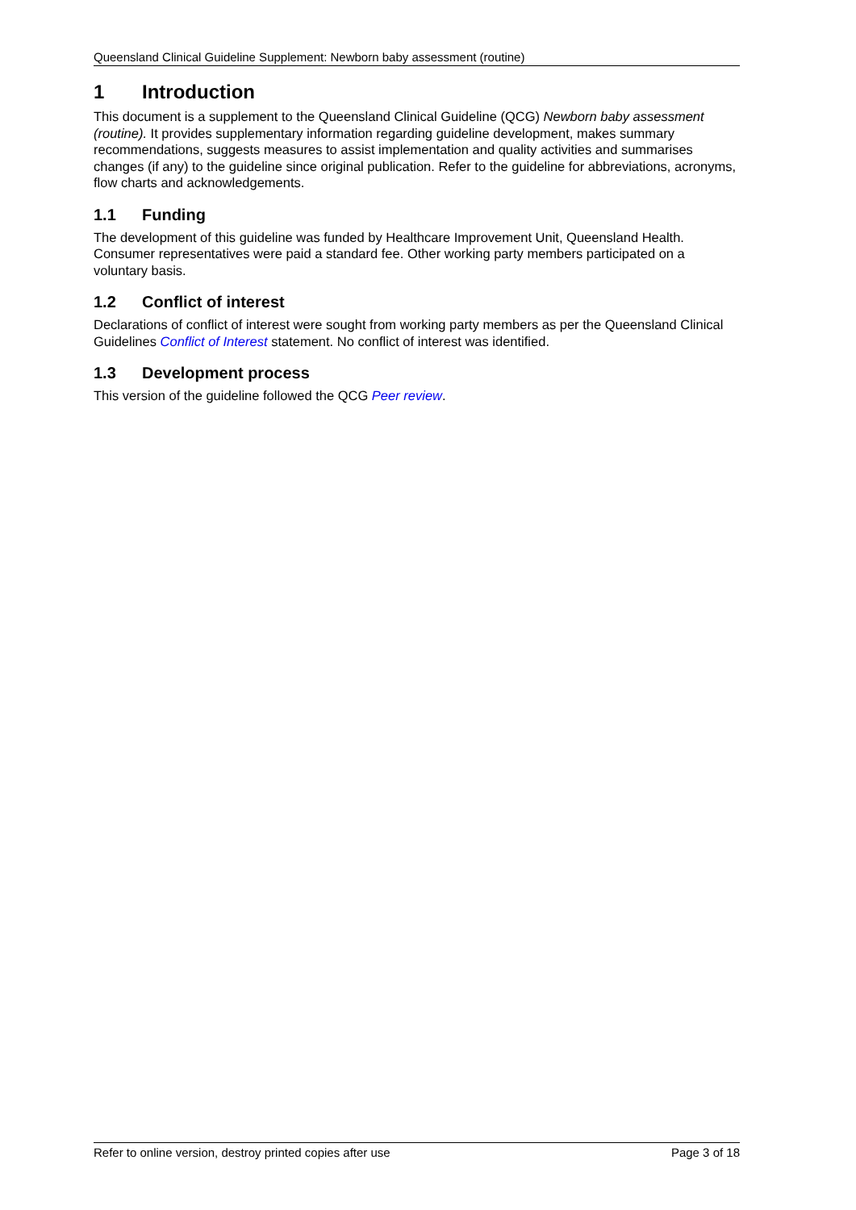Queensland Clinical Guideline Supplement: Newborn baby assessment (routine)
1 Introduction
This document is a supplement to the Queensland Clinical Guideline (QCG) Newborn baby assessment (routine). It provides supplementary information regarding guideline development, makes summary recommendations, suggests measures to assist implementation and quality activities and summarises changes (if any) to the guideline since original publication. Refer to the guideline for abbreviations, acronyms, flow charts and acknowledgements.
1.1 Funding
The development of this guideline was funded by Healthcare Improvement Unit, Queensland Health. Consumer representatives were paid a standard fee. Other working party members participated on a voluntary basis.
1.2 Conflict of interest
Declarations of conflict of interest were sought from working party members as per the Queensland Clinical Guidelines Conflict of Interest statement. No conflict of interest was identified.
1.3 Development process
This version of the guideline followed the QCG Peer review.
Refer to online version, destroy printed copies after use Page 3 of 18